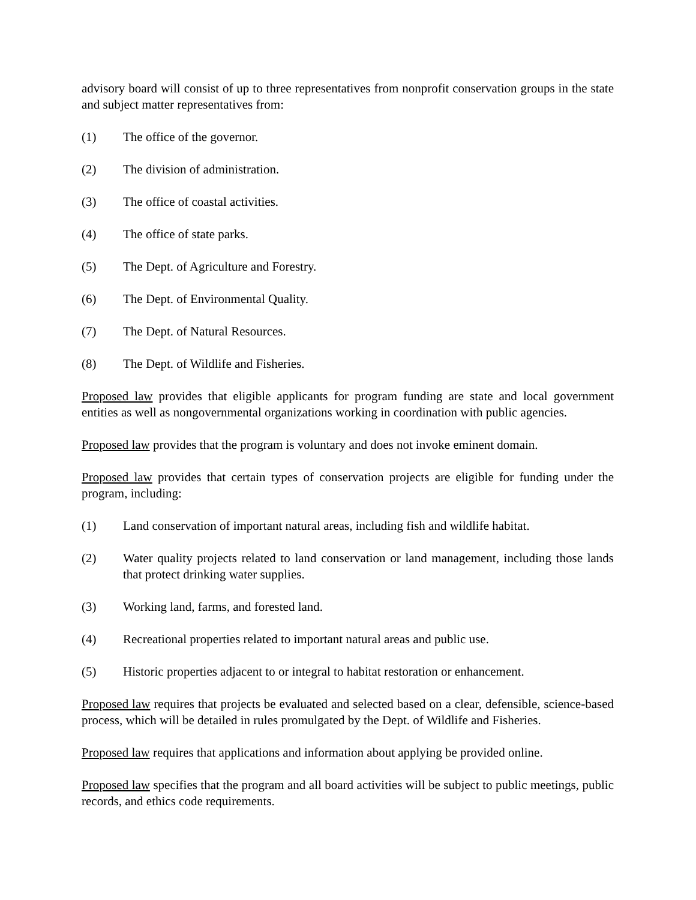advisory board will consist of up to three representatives from nonprofit conservation groups in the state and subject matter representatives from:
(1) The office of the governor.
(2) The division of administration.
(3) The office of coastal activities.
(4) The office of state parks.
(5) The Dept. of Agriculture and Forestry.
(6) The Dept. of Environmental Quality.
(7) The Dept. of Natural Resources.
(8) The Dept. of Wildlife and Fisheries.
Proposed law provides that eligible applicants for program funding are state and local government entities as well as nongovernmental organizations working in coordination with public agencies.
Proposed law provides that the program is voluntary and does not invoke eminent domain.
Proposed law provides that certain types of conservation projects are eligible for funding under the program, including:
(1) Land conservation of important natural areas, including fish and wildlife habitat.
(2) Water quality projects related to land conservation or land management, including those lands that protect drinking water supplies.
(3) Working land, farms, and forested land.
(4) Recreational properties related to important natural areas and public use.
(5) Historic properties adjacent to or integral to habitat restoration or enhancement.
Proposed law requires that projects be evaluated and selected based on a clear, defensible, science-based process, which will be detailed in rules promulgated by the Dept. of Wildlife and Fisheries.
Proposed law requires that applications and information about applying be provided online.
Proposed law specifies that the program and all board activities will be subject to public meetings, public records, and ethics code requirements.